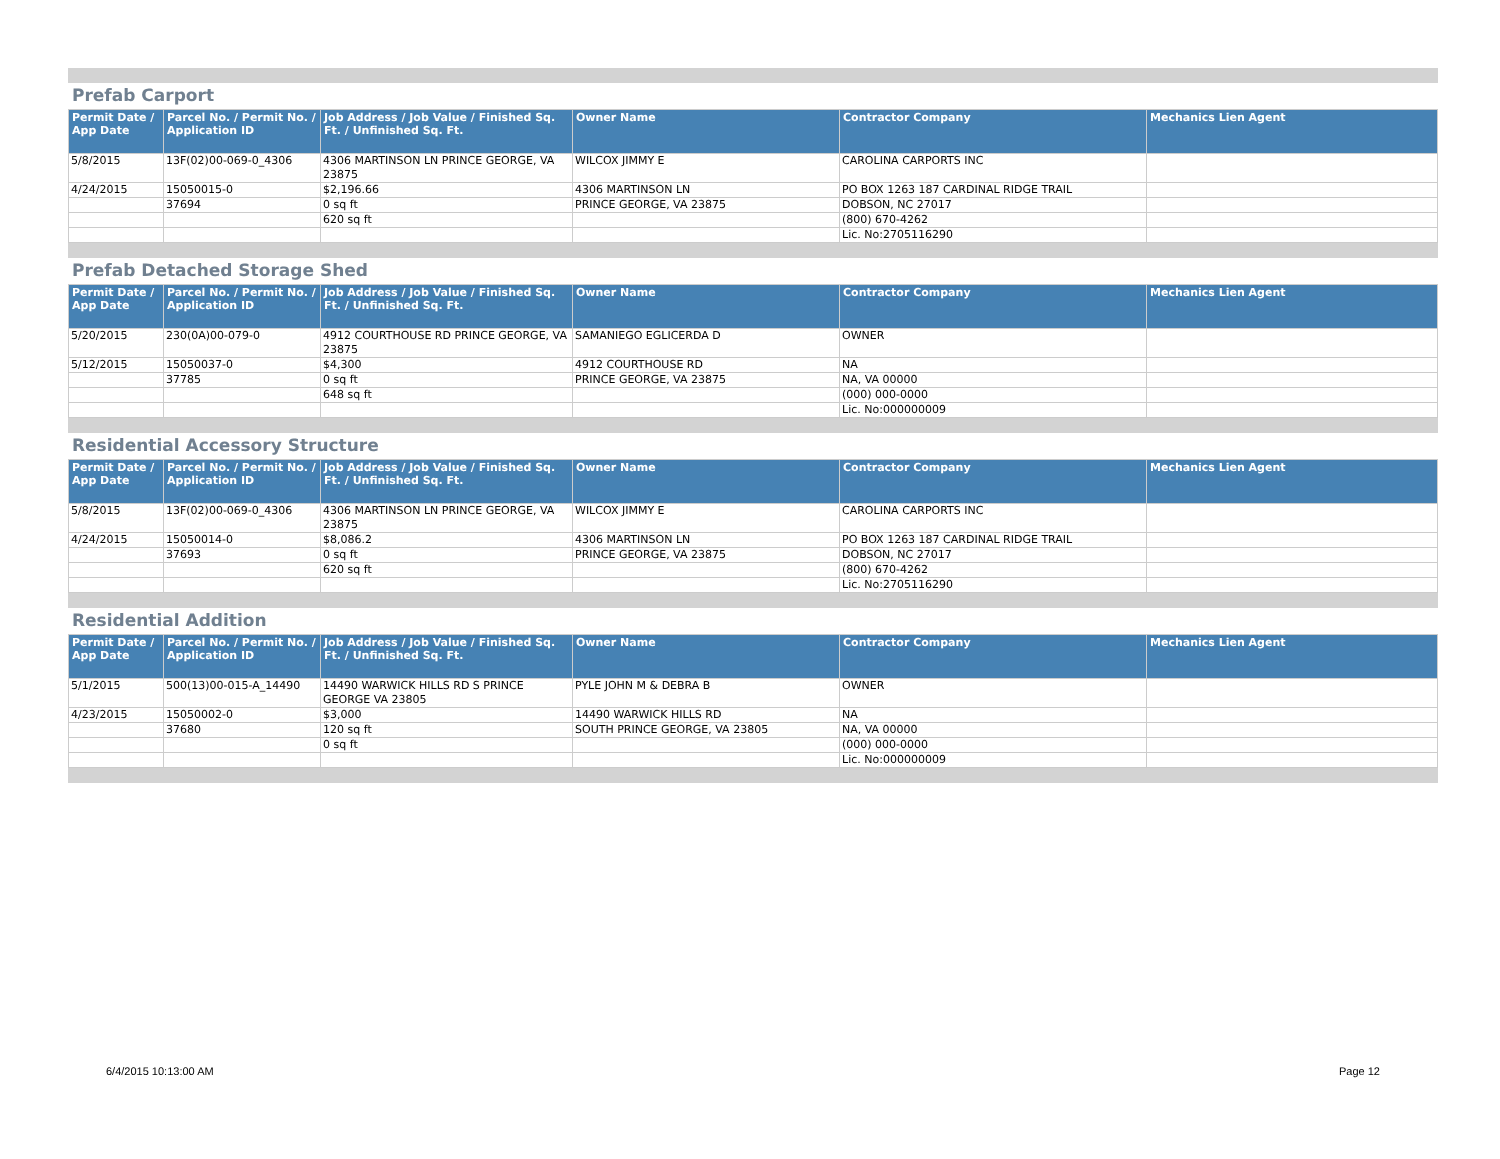Prefab Carport
| Permit Date / App Date | Parcel No. / Permit No. / Application ID | Job Address / Job Value / Finished Sq. Ft. / Unfinished Sq. Ft. | Owner Name | Contractor Company | Mechanics Lien Agent |
| --- | --- | --- | --- | --- | --- |
| 5/8/2015 | 13F(02)00-069-0_4306 | 4306 MARTINSON LN PRINCE GEORGE, VA 23875 | WILCOX JIMMY E | CAROLINA CARPORTS INC | |
| 4/24/2015 | 15050015-0 | $2,196.66 | 4306 MARTINSON LN | PO BOX 1263 187 CARDINAL RIDGE TRAIL | |
| | 37694 | 0 sq ft | PRINCE GEORGE, VA 23875 | DOBSON, NC 27017 | |
| | | 620 sq ft | | (800) 670-4262 | |
| | | | | Lic. No:2705116290 | |
Prefab Detached Storage Shed
| Permit Date / App Date | Parcel No. / Permit No. / Application ID | Job Address / Job Value / Finished Sq. Ft. / Unfinished Sq. Ft. | Owner Name | Contractor Company | Mechanics Lien Agent |
| --- | --- | --- | --- | --- | --- |
| 5/20/2015 | 230(0A)00-079-0 | 4912 COURTHOUSE RD PRINCE GEORGE, VA 23875 | SAMANIEGO EGLICERDA D | OWNER | |
| 5/12/2015 | 15050037-0 | $4,300 | 4912 COURTHOUSE RD | NA | |
| | 37785 | 0 sq ft | PRINCE GEORGE, VA 23875 | NA, VA 00000 | |
| | | 648 sq ft | | (000) 000-0000 | |
| | | | | Lic. No:000000009 | |
Residential Accessory Structure
| Permit Date / App Date | Parcel No. / Permit No. / Application ID | Job Address / Job Value / Finished Sq. Ft. / Unfinished Sq. Ft. | Owner Name | Contractor Company | Mechanics Lien Agent |
| --- | --- | --- | --- | --- | --- |
| 5/8/2015 | 13F(02)00-069-0_4306 | 4306 MARTINSON LN PRINCE GEORGE, VA 23875 | WILCOX JIMMY E | CAROLINA CARPORTS INC | |
| 4/24/2015 | 15050014-0 | $8,086.2 | 4306 MARTINSON LN | PO BOX 1263 187 CARDINAL RIDGE TRAIL | |
| | 37693 | 0 sq ft | PRINCE GEORGE, VA 23875 | DOBSON, NC 27017 | |
| | | 620 sq ft | | (800) 670-4262 | |
| | | | | Lic. No:2705116290 | |
Residential Addition
| Permit Date / App Date | Parcel No. / Permit No. / Application ID | Job Address / Job Value / Finished Sq. Ft. / Unfinished Sq. Ft. | Owner Name | Contractor Company | Mechanics Lien Agent |
| --- | --- | --- | --- | --- | --- |
| 5/1/2015 | 500(13)00-015-A_14490 | 14490 WARWICK HILLS RD S PRINCE GEORGE VA 23805 | PYLE JOHN M & DEBRA B | OWNER | |
| 4/23/2015 | 15050002-0 | $3,000 | 14490 WARWICK HILLS RD | NA | |
| | 37680 | 120 sq ft | SOUTH PRINCE GEORGE, VA 23805 | NA, VA 00000 | |
| | | 0 sq ft | | (000) 000-0000 | |
| | | | | Lic. No:000000009 | |
6/4/2015 10:13:00 AM Page 12